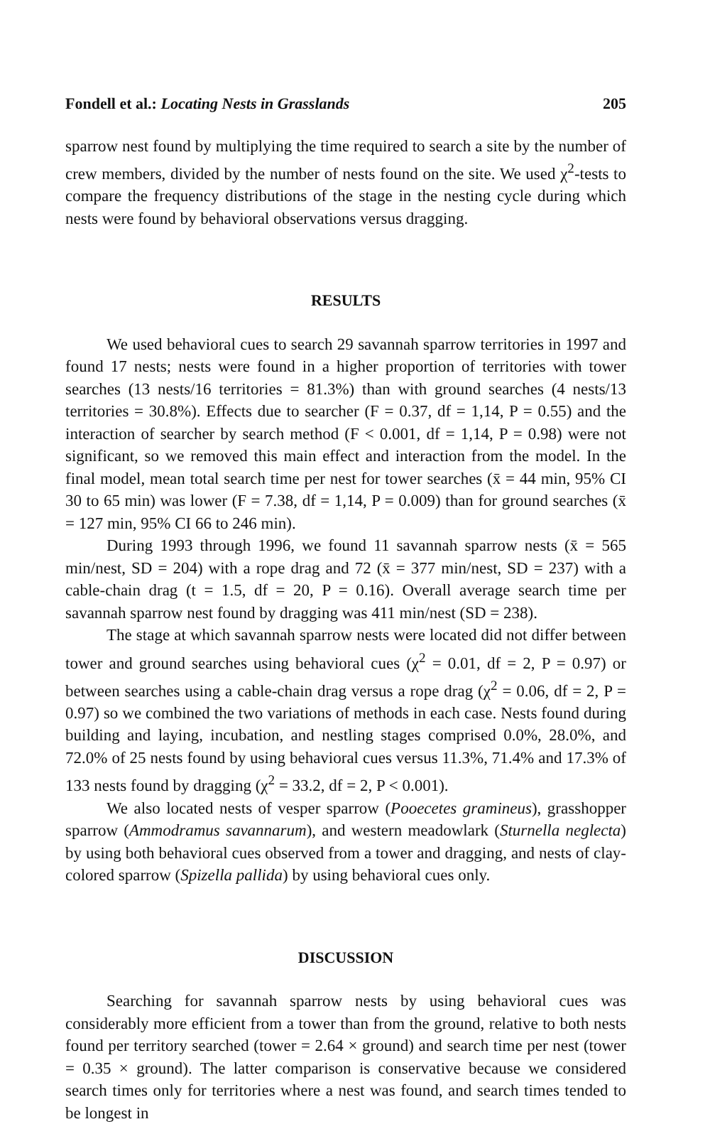Fondell et al.: Locating Nests in Grasslands 205
sparrow nest found by multiplying the time required to search a site by the number of crew members, divided by the number of nests found on the site. We used χ<sup>2</sup>-tests to compare the frequency distributions of the stage in the nesting cycle during which nests were found by behavioral observations versus dragging.
RESULTS
We used behavioral cues to search 29 savannah sparrow territories in 1997 and found 17 nests; nests were found in a higher proportion of territories with tower searches (13 nests/16 territories = 81.3%) than with ground searches (4 nests/13 territories = 30.8%). Effects due to searcher (F = 0.37, df = 1,14, P = 0.55) and the interaction of searcher by search method (F < 0.001, df = 1,14, P = 0.98) were not significant, so we removed this main effect and interaction from the model. In the final model, mean total search time per nest for tower searches (x̄ = 44 min, 95% CI 30 to 65 min) was lower (F = 7.38, df = 1,14, P = 0.009) than for ground searches (x̄ = 127 min, 95% CI 66 to 246 min).
During 1993 through 1996, we found 11 savannah sparrow nests (x̄ = 565 min/nest, SD = 204) with a rope drag and 72 (x̄ = 377 min/nest, SD = 237) with a cable-chain drag (t = 1.5, df = 20, P = 0.16). Overall average search time per savannah sparrow nest found by dragging was 411 min/nest (SD = 238).
The stage at which savannah sparrow nests were located did not differ between tower and ground searches using behavioral cues (χ<sup>2</sup> = 0.01, df = 2, P = 0.97) or between searches using a cable-chain drag versus a rope drag (χ<sup>2</sup> = 0.06, df = 2, P = 0.97) so we combined the two variations of methods in each case. Nests found during building and laying, incubation, and nestling stages comprised 0.0%, 28.0%, and 72.0% of 25 nests found by using behavioral cues versus 11.3%, 71.4% and 17.3% of 133 nests found by dragging (χ<sup>2</sup> = 33.2, df = 2, P < 0.001).
We also located nests of vesper sparrow (Pooecetes gramineus), grasshopper sparrow (Ammodramus savannarum), and western meadowlark (Sturnella neglecta) by using both behavioral cues observed from a tower and dragging, and nests of clay-colored sparrow (Spizella pallida) by using behavioral cues only.
DISCUSSION
Searching for savannah sparrow nests by using behavioral cues was considerably more efficient from a tower than from the ground, relative to both nests found per territory searched (tower = 2.64 × ground) and search time per nest (tower = 0.35 × ground). The latter comparison is conservative because we considered search times only for territories where a nest was found, and search times tended to be longest in